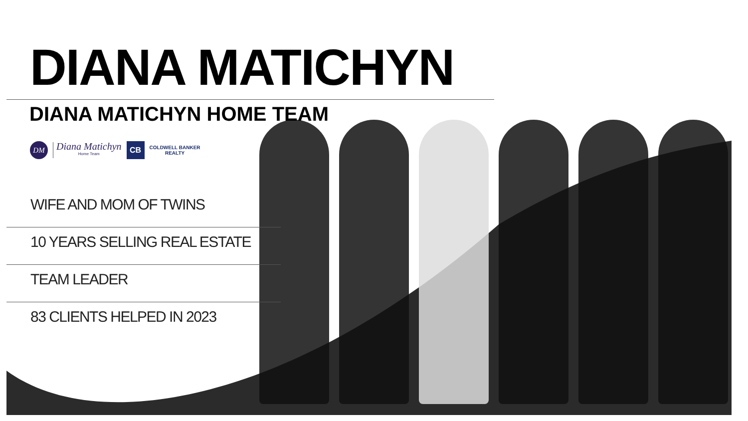DIANA MATICHYN
DIANA MATICHYN HOME TEAM
DM
Diana Matichyn
Home Team
CB
COLDWELL BANKER
REALTY
WIFE AND MOM OF TWINS
10 YEARS SELLING REAL ESTATE
TEAM LEADER
83 CLIENTS HELPED IN 2023